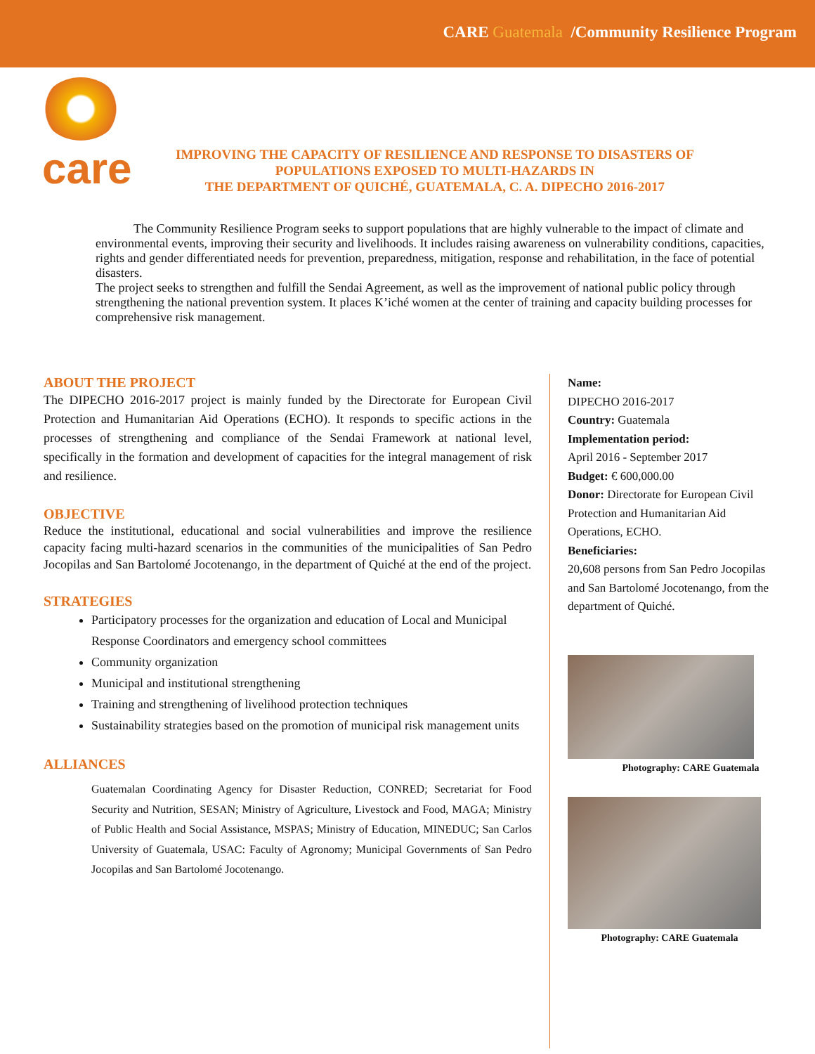CARE Guatemala /Community Resilience Program
care
IMPROVING THE CAPACITY OF RESILIENCE AND RESPONSE TO DISASTERS OF
POPULATIONS EXPOSED TO MULTI-HAZARDS IN
THE DEPARTMENT OF QUICHÉ, GUATEMALA, C. A. DIPECHO 2016-2017
The Community Resilience Program seeks to support populations that are highly vulnerable to the impact of climate and environmental events, improving their security and livelihoods. It includes raising awareness on vulnerability conditions, capacities, rights and gender differentiated needs for prevention, preparedness, mitigation, response and rehabilitation, in the face of potential disasters.
The project seeks to strengthen and fulfill the Sendai Agreement, as well as the improvement of national public policy through strengthening the national prevention system. It places K’iché women at the center of training and capacity building processes for comprehensive risk management.
ABOUT THE PROJECT
The DIPECHO 2016-2017 project is mainly funded by the Directorate for European Civil Protection and Humanitarian Aid Operations (ECHO). It responds to specific actions in the processes of strengthening and compliance of the Sendai Framework at national level, specifically in the formation and development of capacities for the integral management of risk and resilience.
OBJECTIVE
Reduce the institutional, educational and social vulnerabilities and improve the resilience capacity facing multi-hazard scenarios in the communities of the municipalities of San Pedro Jocopilas and San Bartolomé Jocotenango, in the department of Quiché at the end of the project.
STRATEGIES
Participatory processes for the organization and education of Local and Municipal Response Coordinators and emergency school committees
Community organization
Municipal and institutional strengthening
Training and strengthening of livelihood protection techniques
Sustainability strategies based on the promotion of municipal risk management units
ALLIANCES
Guatemalan Coordinating Agency for Disaster Reduction, CONRED; Secretariat for Food Security and Nutrition, SESAN; Ministry of Agriculture, Livestock and Food, MAGA; Ministry of Public Health and Social Assistance, MSPAS; Ministry of Education, MINEDUC; San Carlos University of Guatemala, USAC: Faculty of Agronomy; Municipal Governments of San Pedro Jocopilas and San Bartolomé Jocotenango.
Name:
DIPECHO 2016-2017
Country: Guatemala
Implementation period:
April 2016 - September 2017
Budget: € 600,000.00
Donor: Directorate for European Civil Protection and Humanitarian Aid Operations, ECHO.
Beneficiaries:
20,608 persons from San Pedro Jocopilas and San Bartolomé Jocotenango, from the department of Quiché.
Photography: CARE Guatemala
Photography: CARE Guatemala